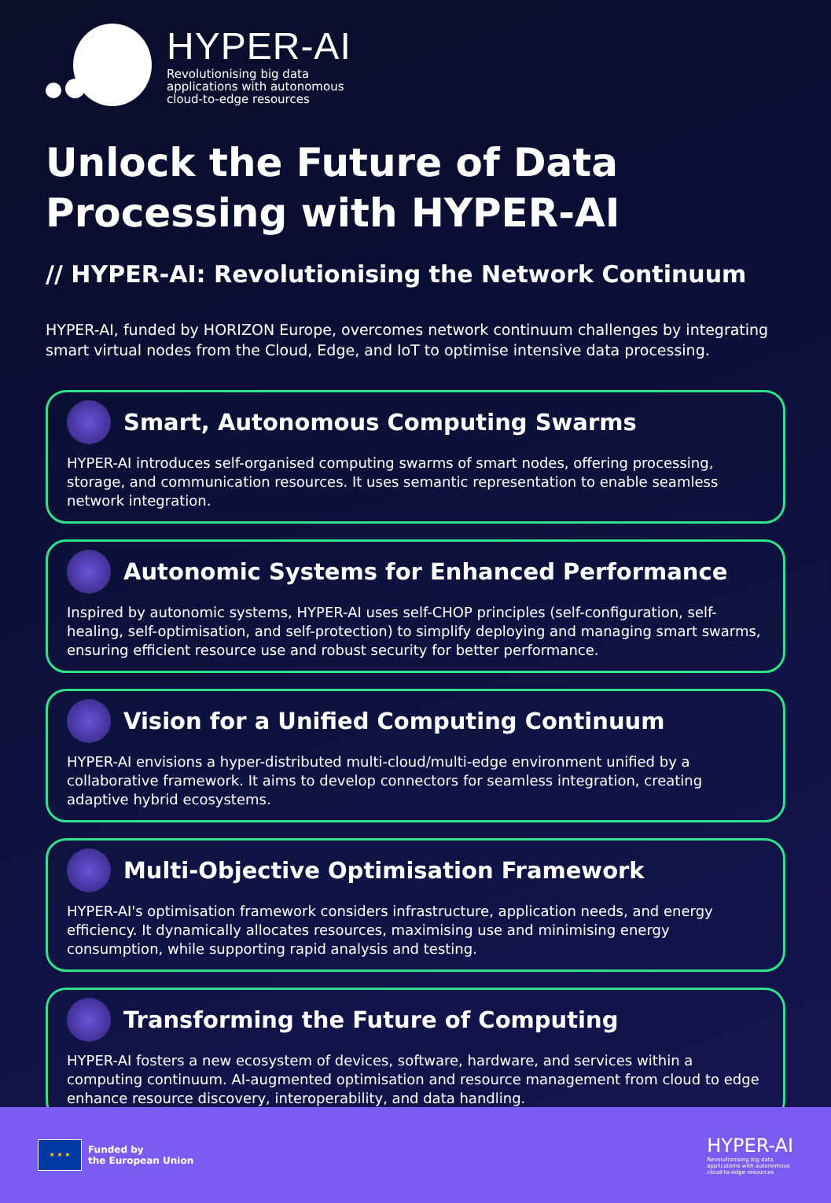HYPER-AI
Revolutionising big data
applications with autonomous
cloud-to-edge resources
Unlock the Future of Data
Processing with HYPER-AI
// HYPER-AI: Revolutionising the Network Continuum
HYPER-AI, funded by HORIZON Europe, overcomes network continuum challenges by integrating smart virtual nodes from the Cloud, Edge, and IoT to optimise intensive data processing.
Smart, Autonomous Computing Swarms
HYPER-AI introduces self-organised computing swarms of smart nodes, offering processing, storage, and communication resources. It uses semantic representation to enable seamless network integration.
Autonomic Systems for Enhanced Performance
Inspired by autonomic systems, HYPER-AI uses self-CHOP principles (self-configuration, self-healing, self-optimisation, and self-protection) to simplify deploying and managing smart swarms, ensuring efficient resource use and robust security for better performance.
Vision for a Unified Computing Continuum
HYPER-AI envisions a hyper-distributed multi-cloud/multi-edge environment unified by a collaborative framework. It aims to develop connectors for seamless integration, creating adaptive hybrid ecosystems.
Multi-Objective Optimisation Framework
HYPER-AI's optimisation framework considers infrastructure, application needs, and energy efficiency. It dynamically allocates resources, maximising use and minimising energy consumption, while supporting rapid analysis and testing.
Transforming the Future of Computing
HYPER-AI fosters a new ecosystem of devices, software, hardware, and services within a computing continuum. AI-augmented optimisation and resource management from cloud to edge enhance resource discovery, interoperability, and data handling.
★ ★ ★
Funded by
the European Union
HYPER-AI
Revolutionising big data
applications with autonomous
cloud-to-edge resources